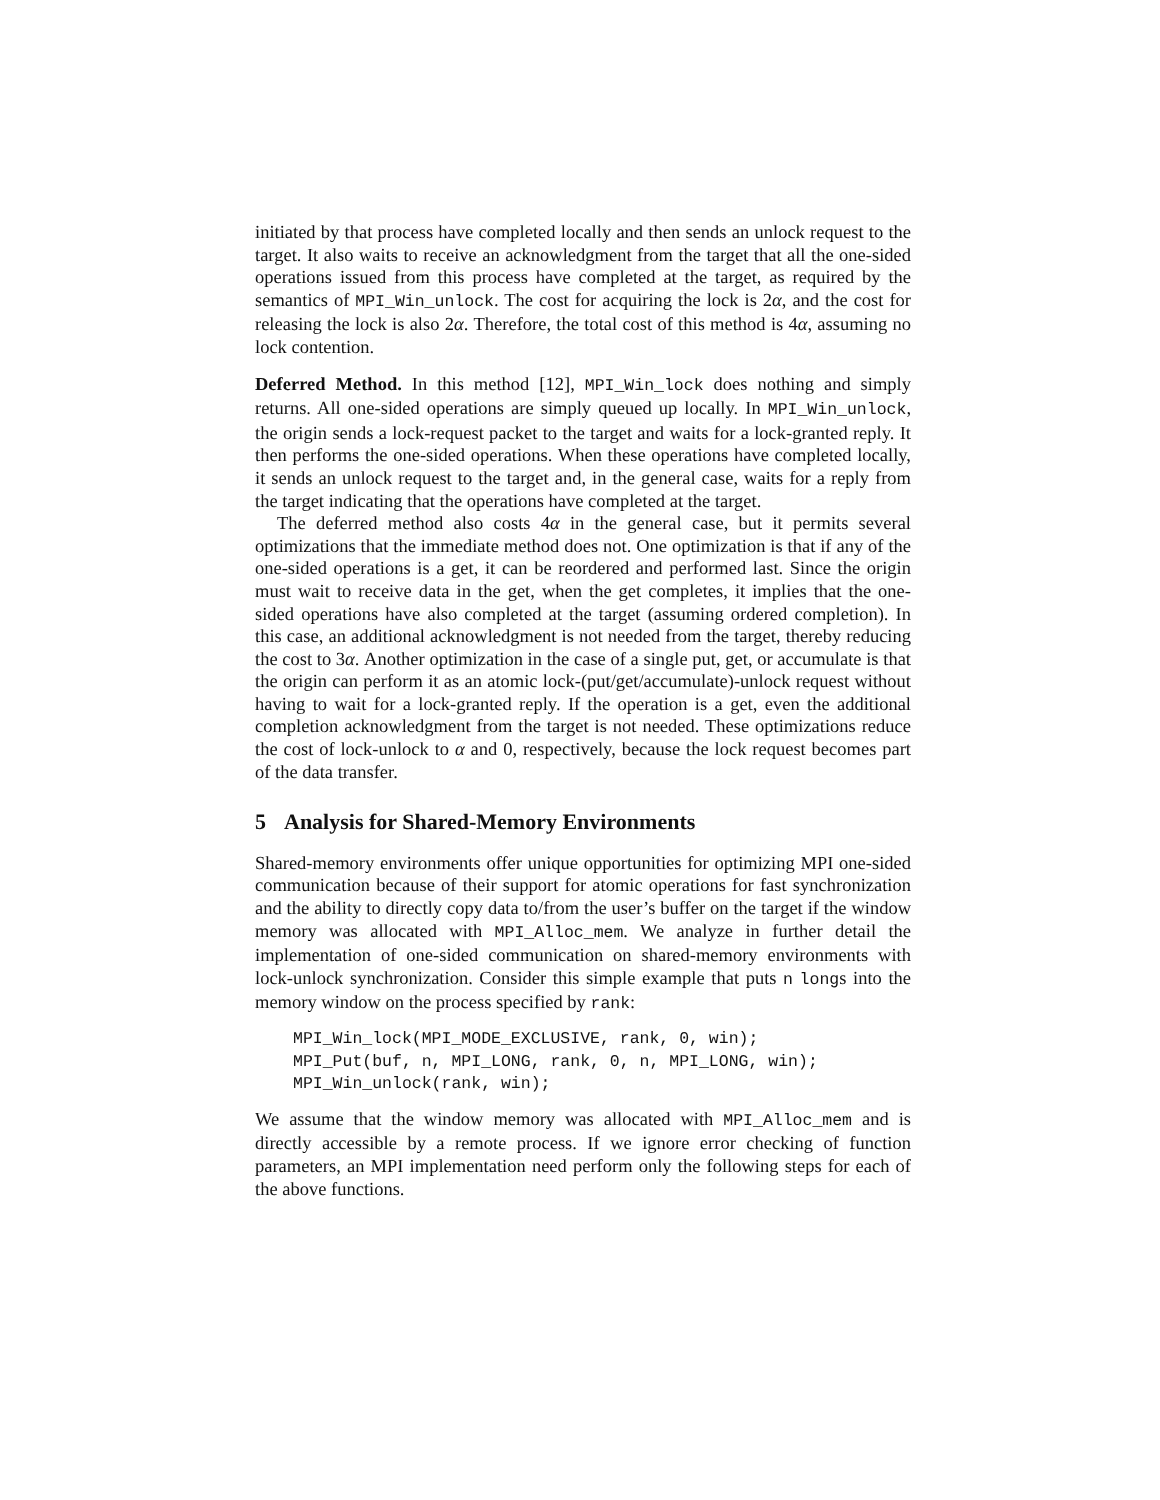initiated by that process have completed locally and then sends an unlock request to the target. It also waits to receive an acknowledgment from the target that all the one-sided operations issued from this process have completed at the target, as required by the semantics of MPI_Win_unlock. The cost for acquiring the lock is 2α, and the cost for releasing the lock is also 2α. Therefore, the total cost of this method is 4α, assuming no lock contention.
Deferred Method. In this method [12], MPI_Win_lock does nothing and simply returns. All one-sided operations are simply queued up locally. In MPI_Win_unlock, the origin sends a lock-request packet to the target and waits for a lock-granted reply. It then performs the one-sided operations. When these operations have completed locally, it sends an unlock request to the target and, in the general case, waits for a reply from the target indicating that the operations have completed at the target.
The deferred method also costs 4α in the general case, but it permits several optimizations that the immediate method does not. One optimization is that if any of the one-sided operations is a get, it can be reordered and performed last. Since the origin must wait to receive data in the get, when the get completes, it implies that the one-sided operations have also completed at the target (assuming ordered completion). In this case, an additional acknowledgment is not needed from the target, thereby reducing the cost to 3α. Another optimization in the case of a single put, get, or accumulate is that the origin can perform it as an atomic lock-(put/get/accumulate)-unlock request without having to wait for a lock-granted reply. If the operation is a get, even the additional completion acknowledgment from the target is not needed. These optimizations reduce the cost of lock-unlock to α and 0, respectively, because the lock request becomes part of the data transfer.
5 Analysis for Shared-Memory Environments
Shared-memory environments offer unique opportunities for optimizing MPI one-sided communication because of their support for atomic operations for fast synchronization and the ability to directly copy data to/from the user’s buffer on the target if the window memory was allocated with MPI_Alloc_mem. We analyze in further detail the implementation of one-sided communication on shared-memory environments with lock-unlock synchronization. Consider this simple example that puts n longs into the memory window on the process specified by rank:
MPI_Win_lock(MPI_MODE_EXCLUSIVE, rank, 0, win);
MPI_Put(buf, n, MPI_LONG, rank, 0, n, MPI_LONG, win);
MPI_Win_unlock(rank, win);
We assume that the window memory was allocated with MPI_Alloc_mem and is directly accessible by a remote process. If we ignore error checking of function parameters, an MPI implementation need perform only the following steps for each of the above functions.